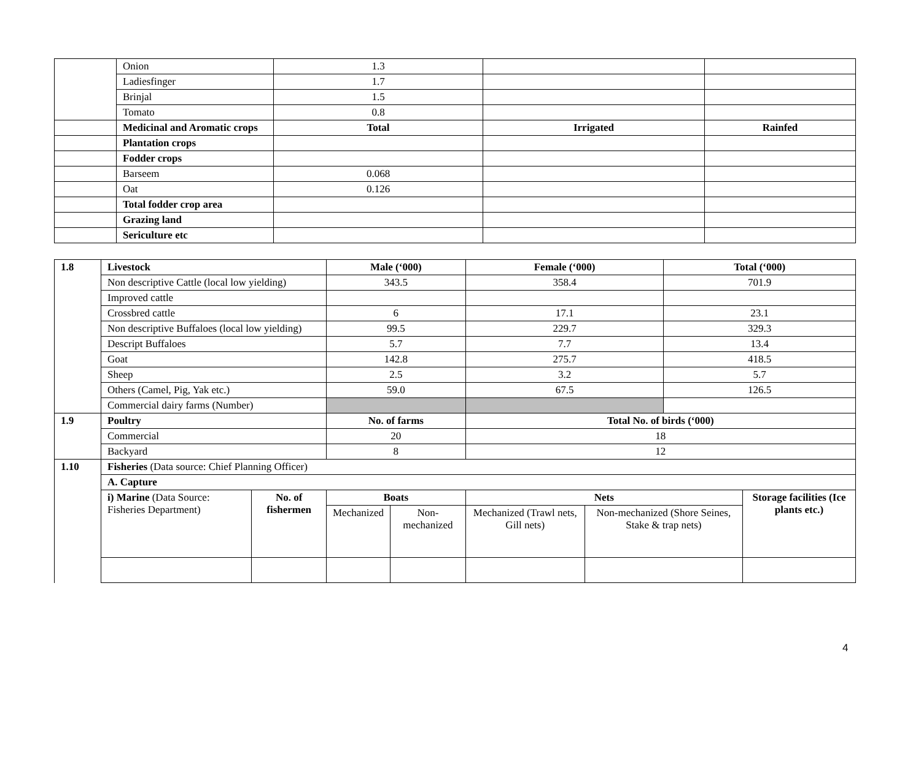| | Onion | 1.3 | | |
| | Ladiesfinger | 1.7 | | |
| | Brinjal | 1.5 | | |
| | Tomato | 0.8 | | |
| | Medicinal and Aromatic crops | Total | Irrigated | Rainfed |
| | Plantation crops | | | |
| | Fodder crops | | | |
| | Barseem | 0.068 | | |
| | Oat | 0.126 | | |
| | Total fodder crop area | | | |
| | Grazing land | | | |
| | Sericulture etc | | | |
| 1.8 | Livestock | | Male (‘000) | | Female (‘000) | | Total (‘000) | |
| | Non descriptive Cattle (local low yielding) | | 343.5 | | 358.4 | | 701.9 | |
| | Improved cattle | | | | | | | |
| | Crossbred cattle | | 6 | | 17.1 | | 23.1 | |
| | Non descriptive Buffaloes (local low yielding) | | 99.5 | | 229.7 | | 329.3 | |
| | Descript Buffaloes | | 5.7 | | 7.7 | | 13.4 | |
| | Goat | | 142.8 | | 275.7 | | 418.5 | |
| | Sheep | | 2.5 | | 3.2 | | 5.7 | |
| | Others (Camel, Pig, Yak etc.) | | 59.0 | | 67.5 | | 126.5 | |
| | Commercial dairy farms (Number) | | | | | | | |
| 1.9 | Poultry | | No. of farms | | Total No. of birds (‘000) | | | |
| | Commercial | | 20 | | 18 | | | |
| | Backyard | | 8 | | 12 | | | |
| 1.10 | Fisheries (Data source: Chief Planning Officer) | | | | | | | |
| | A. Capture | | | | | | | |
| | i) Marine (Data Source: Fisheries Department) | No. of fishermen | Boats | | Nets | | | Storage facilities (Ice plants etc.) |
| | | | Mechanized | Non-mechanized | Mechanized (Trawl nets, Gill nets) | Non-mechanized (Shore Seines, Stake & trap nets) | | |
4